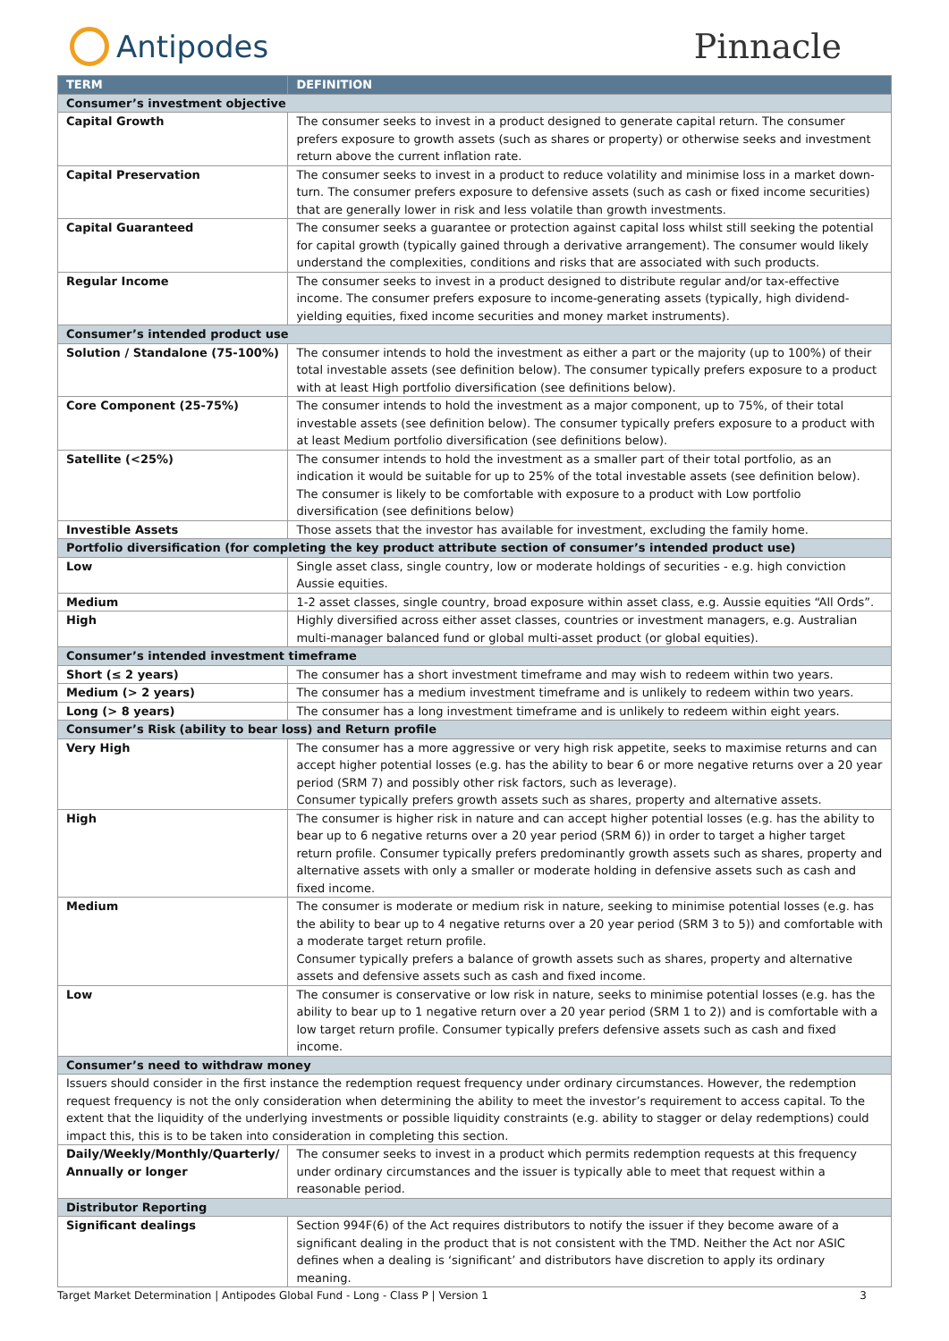Antipodes Pinnacle
| TERM | DEFINITION |
| --- | --- |
| Consumer’s investment objective | |
| Capital Growth | The consumer seeks to invest in a product designed to generate capital return. The consumer prefers exposure to growth assets (such as shares or property) or otherwise seeks and investment return above the current inflation rate. |
| Capital Preservation | The consumer seeks to invest in a product to reduce volatility and minimise loss in a market down-turn. The consumer prefers exposure to defensive assets (such as cash or fixed income securities) that are generally lower in risk and less volatile than growth investments. |
| Capital Guaranteed | The consumer seeks a guarantee or protection against capital loss whilst still seeking the potential for capital growth (typically gained through a derivative arrangement). The consumer would likely understand the complexities, conditions and risks that are associated with such products. |
| Regular Income | The consumer seeks to invest in a product designed to distribute regular and/or tax-effective income. The consumer prefers exposure to income-generating assets (typically, high dividend-yielding equities, fixed income securities and money market instruments). |
| Consumer’s intended product use | |
| Solution / Standalone (75-100%) | The consumer intends to hold the investment as either a part or the majority (up to 100%) of their total investable assets (see definition below). The consumer typically prefers exposure to a product with at least High portfolio diversification (see definitions below). |
| Core Component (25-75%) | The consumer intends to hold the investment as a major component, up to 75%, of their total investable assets (see definition below). The consumer typically prefers exposure to a product with at least Medium portfolio diversification (see definitions below). |
| Satellite (<25%) | The consumer intends to hold the investment as a smaller part of their total portfolio, as an indication it would be suitable for up to 25% of the total investable assets (see definition below). The consumer is likely to be comfortable with exposure to a product with Low portfolio diversification (see definitions below) |
| Investible Assets | Those assets that the investor has available for investment, excluding the family home. |
| Portfolio diversification (for completing the key product attribute section of consumer’s intended product use) | |
| Low | Single asset class, single country, low or moderate holdings of securities - e.g. high conviction Aussie equities. |
| Medium | 1-2 asset classes, single country, broad exposure within asset class, e.g. Aussie equities “All Ords”. |
| High | Highly diversified across either asset classes, countries or investment managers, e.g. Australian multi-manager balanced fund or global multi-asset product (or global equities). |
| Consumer’s intended investment timeframe | |
| Short (≤ 2 years) | The consumer has a short investment timeframe and may wish to redeem within two years. |
| Medium (> 2 years) | The consumer has a medium investment timeframe and is unlikely to redeem within two years. |
| Long (> 8 years) | The consumer has a long investment timeframe and is unlikely to redeem within eight years. |
| Consumer’s Risk (ability to bear loss) and Return profile | |
| Very High | The consumer has a more aggressive or very high risk appetite, seeks to maximise returns and can accept higher potential losses (e.g. has the ability to bear 6 or more negative returns over a 20 year period (SRM 7) and possibly other risk factors, such as leverage). Consumer typically prefers growth assets such as shares, property and alternative assets. |
| High | The consumer is higher risk in nature and can accept higher potential losses (e.g. has the ability to bear up to 6 negative returns over a 20 year period (SRM 6)) in order to target a higher target return profile. Consumer typically prefers predominantly growth assets such as shares, property and alternative assets with only a smaller or moderate holding in defensive assets such as cash and fixed income. |
| Medium | The consumer is moderate or medium risk in nature, seeking to minimise potential losses (e.g. has the ability to bear up to 4 negative returns over a 20 year period (SRM 3 to 5)) and comfortable with a moderate target return profile. Consumer typically prefers a balance of growth assets such as shares, property and alternative assets and defensive assets such as cash and fixed income. |
| Low | The consumer is conservative or low risk in nature, seeks to minimise potential losses (e.g. has the ability to bear up to 1 negative return over a 20 year period (SRM 1 to 2)) and is comfortable with a low target return profile. Consumer typically prefers defensive assets such as cash and fixed income. |
| Consumer’s need to withdraw money | |
| Issuers should consider in the first instance the redemption request frequency under ordinary circumstances. However, the redemption request frequency is not the only consideration when determining the ability to meet the investor’s requirement to access capital. To the extent that the liquidity of the underlying investments or possible liquidity constraints (e.g. ability to stagger or delay redemptions) could impact this, this is to be taken into consideration in completing this section. | |
| Daily/Weekly/Monthly/Quarterly/ Annually or longer | The consumer seeks to invest in a product which permits redemption requests at this frequency under ordinary circumstances and the issuer is typically able to meet that request within a reasonable period. |
| Distributor Reporting | |
| Significant dealings | Section 994F(6) of the Act requires distributors to notify the issuer if they become aware of a significant dealing in the product that is not consistent with the TMD. Neither the Act nor ASIC defines when a dealing is ‘significant’ and distributors have discretion to apply its ordinary meaning. |
Target Market Determination | Antipodes Global Fund - Long - Class P | Version 1 3